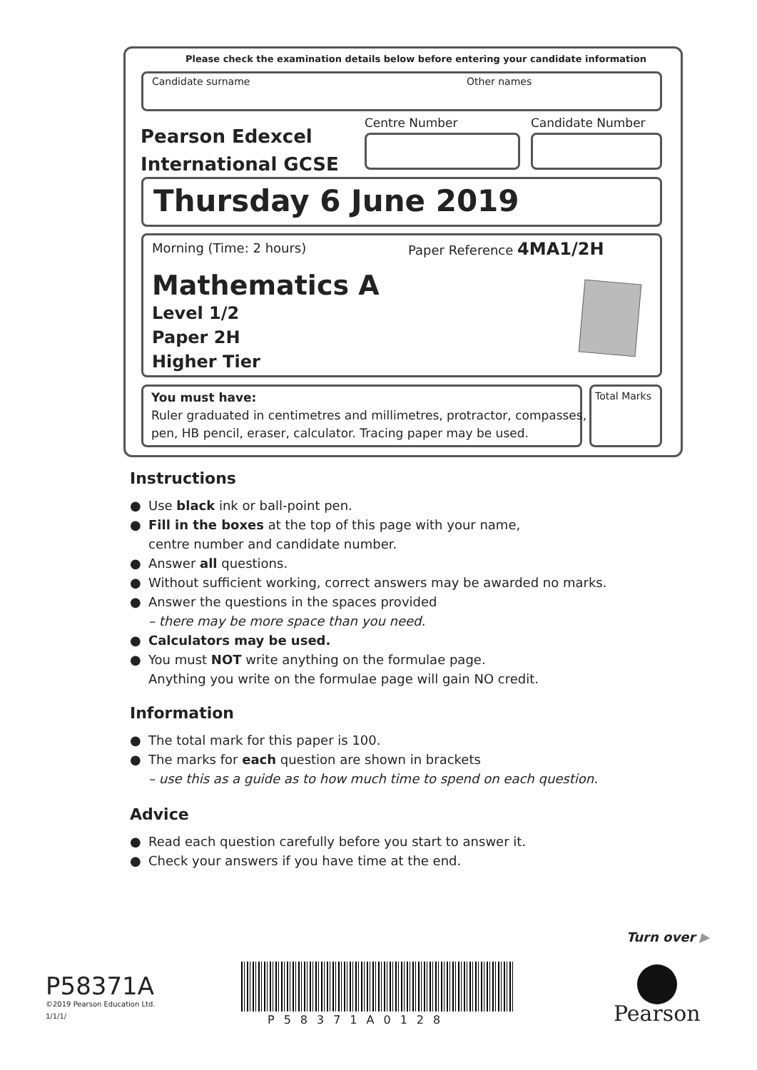Please check the examination details below before entering your candidate information
Candidate surname Other names
Pearson Edexcel
International GCSE
Centre Number Candidate Number
Thursday 6 June 2019
Morning (Time: 2 hours) Paper Reference 4MA1/2H
Mathematics A
Level 1/2
Paper 2H
Higher Tier
You must have:
Ruler graduated in centimetres and millimetres, protractor, compasses,
pen, HB pencil, eraser, calculator. Tracing paper may be used.
Total Marks
Instructions
● Use black ink or ball-point pen.
● Fill in the boxes at the top of this page with your name,
centre number and candidate number.
● Answer all questions.
● Without sufficient working, correct answers may be awarded no marks.
● Answer the questions in the spaces provided
– there may be more space than you need.
● Calculators may be used.
● You must NOT write anything on the formulae page.
Anything you write on the formulae page will gain NO credit.
Information
● The total mark for this paper is 100.
● The marks for each question are shown in brackets
– use this as a guide as to how much time to spend on each question.
Advice
● Read each question carefully before you start to answer it.
● Check your answers if you have time at the end.
Turn over ▶
P58371A
©2019 Pearson Education Ltd.
1/1/1/
P58371A0128 Pearson